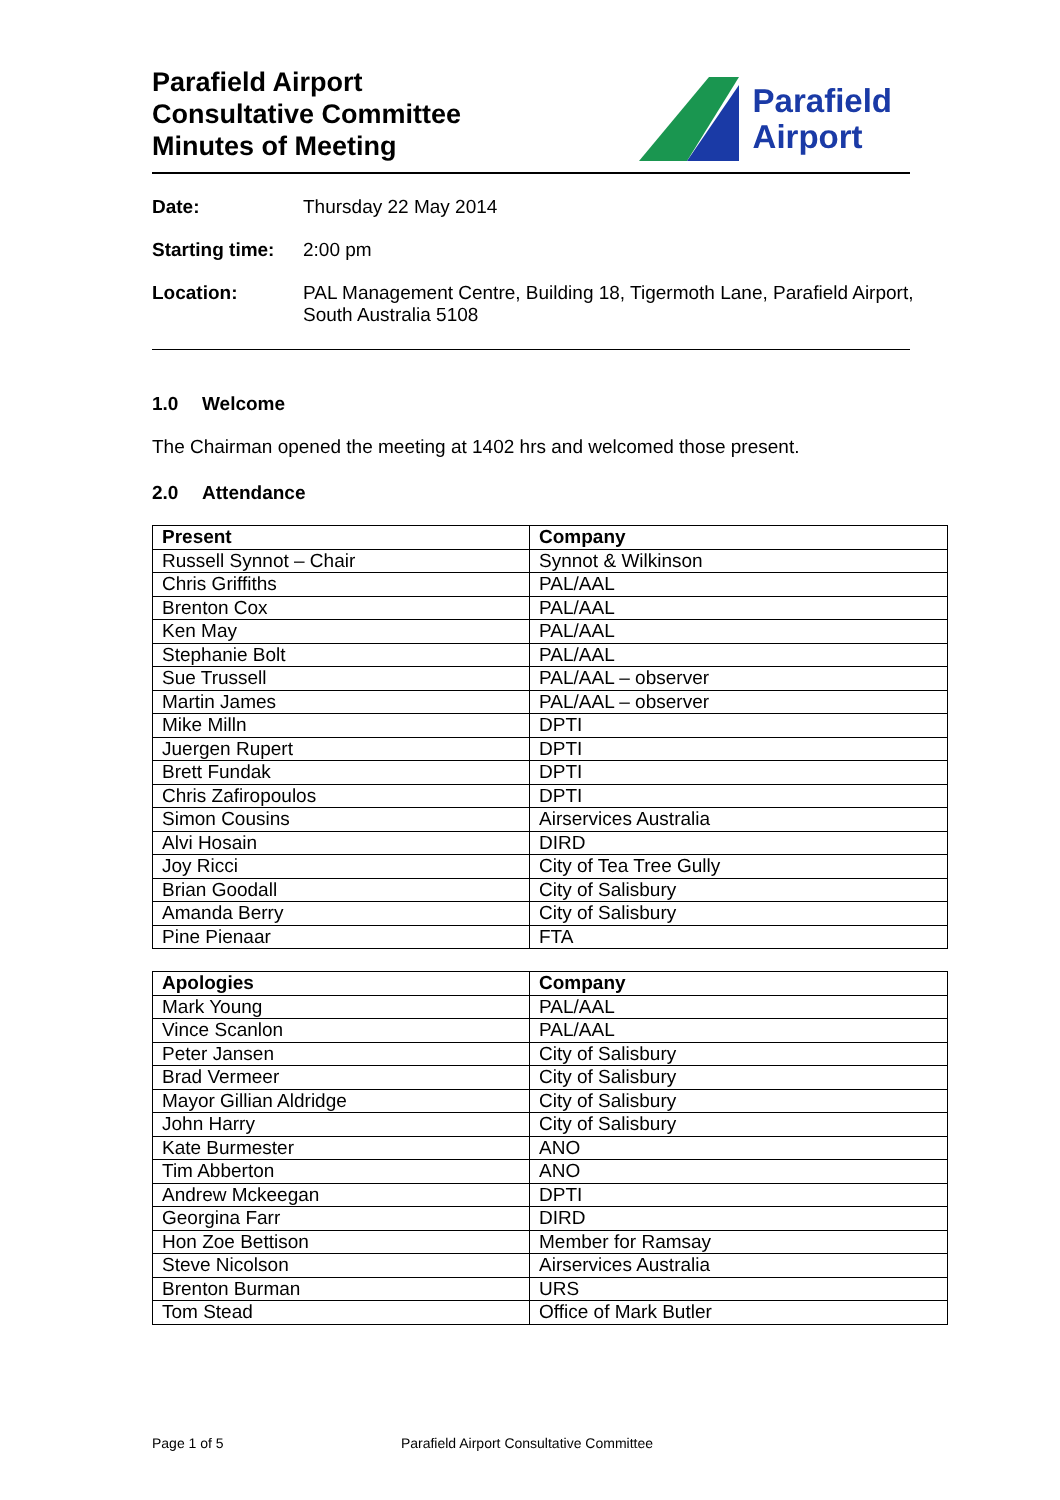Parafield Airport
Consultative Committee
Minutes of Meeting
Parafield
Airport
Date: Thursday 22 May 2014
Starting time:
2:00 pm
Location: PAL Management Centre, Building 18, Tigermoth Lane, Parafield Airport,
South Australia 5108
1.0 Welcome
The Chairman opened the meeting at 1402 hrs and welcomed those present.
2.0 Attendance
| Present | Company |
| --- | --- |
| Russell Synnot – Chair | Synnot & Wilkinson |
| Chris Griffiths | PAL/AAL |
| Brenton Cox | PAL/AAL |
| Ken May | PAL/AAL |
| Stephanie Bolt | PAL/AAL |
| Sue Trussell | PAL/AAL – observer |
| Martin James | PAL/AAL – observer |
| Mike Milln | DPTI |
| Juergen Rupert | DPTI |
| Brett Fundak | DPTI |
| Chris Zafiropoulos | DPTI |
| Simon Cousins | Airservices Australia |
| Alvi Hosain | DIRD |
| Joy Ricci | City of Tea Tree Gully |
| Brian Goodall | City of Salisbury |
| Amanda Berry | City of Salisbury |
| Pine Pienaar | FTA |
| Apologies | Company |
| --- | --- |
| Mark Young | PAL/AAL |
| Vince Scanlon | PAL/AAL |
| Peter Jansen | City of Salisbury |
| Brad Vermeer | City of Salisbury |
| Mayor Gillian Aldridge | City of Salisbury |
| John Harry | City of Salisbury |
| Kate Burmester | ANO |
| Tim Abberton | ANO |
| Andrew Mckeegan | DPTI |
| Georgina Farr | DIRD |
| Hon Zoe Bettison | Member for Ramsay |
| Steve Nicolson | Airservices Australia |
| Brenton Burman | URS |
| Tom Stead | Office of Mark Butler |
Page 1 of 5 Parafield Airport Consultative Committee